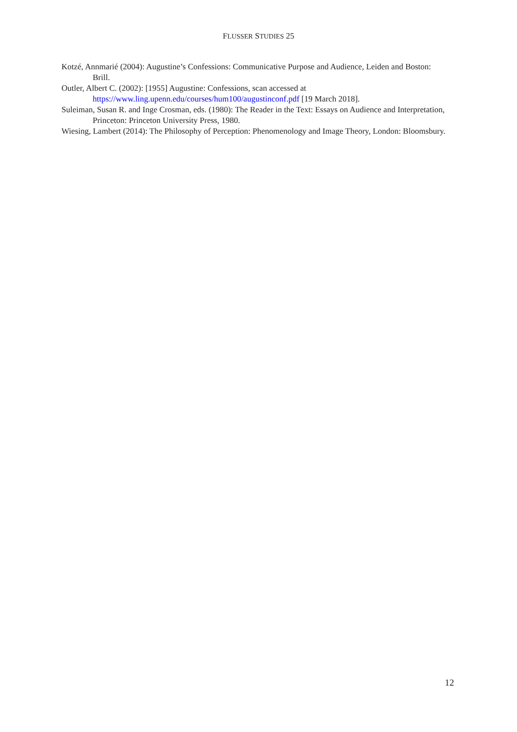FLUSSER STUDIES 25
Kotzé, Annmarié (2004): Augustine’s Confessions: Communicative Purpose and Audience, Leiden and Boston: Brill.
Outler, Albert C. (2002): [1955] Augustine: Confessions, scan accessed at https://www.ling.upenn.edu/courses/hum100/augustinconf.pdf [19 March 2018].
Suleiman, Susan R. and Inge Crosman, eds. (1980): The Reader in the Text: Essays on Audience and Interpretation, Princeton: Princeton University Press, 1980.
Wiesing, Lambert (2014): The Philosophy of Perception: Phenomenology and Image Theory, London: Bloomsbury.
12